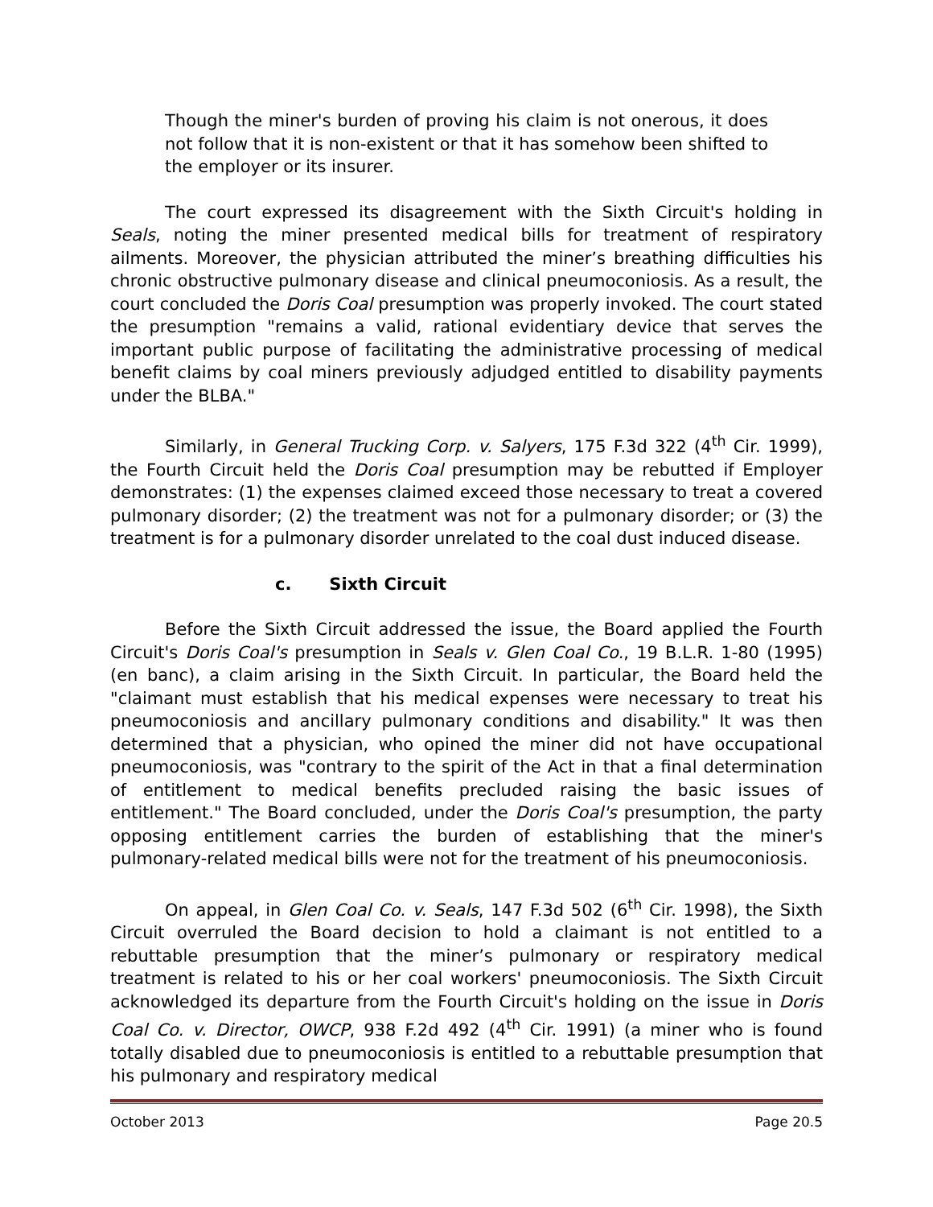Though the miner's burden of proving his claim is not onerous, it does not follow that it is non-existent or that it has somehow been shifted to the employer or its insurer.
The court expressed its disagreement with the Sixth Circuit's holding in Seals, noting the miner presented medical bills for treatment of respiratory ailments. Moreover, the physician attributed the miner’s breathing difficulties his chronic obstructive pulmonary disease and clinical pneumoconiosis. As a result, the court concluded the Doris Coal presumption was properly invoked. The court stated the presumption "remains a valid, rational evidentiary device that serves the important public purpose of facilitating the administrative processing of medical benefit claims by coal miners previously adjudged entitled to disability payments under the BLBA."
Similarly, in General Trucking Corp. v. Salyers, 175 F.3d 322 (4<sup>th</sup> Cir. 1999), the Fourth Circuit held the Doris Coal presumption may be rebutted if Employer demonstrates: (1) the expenses claimed exceed those necessary to treat a covered pulmonary disorder; (2) the treatment was not for a pulmonary disorder; or (3) the treatment is for a pulmonary disorder unrelated to the coal dust induced disease.
c. Sixth Circuit
Before the Sixth Circuit addressed the issue, the Board applied the Fourth Circuit's Doris Coal's presumption in Seals v. Glen Coal Co., 19 B.L.R. 1-80 (1995)(en banc), a claim arising in the Sixth Circuit. In particular, the Board held the "claimant must establish that his medical expenses were necessary to treat his pneumoconiosis and ancillary pulmonary conditions and disability." It was then determined that a physician, who opined the miner did not have occupational pneumoconiosis, was "contrary to the spirit of the Act in that a final determination of entitlement to medical benefits precluded raising the basic issues of entitlement." The Board concluded, under the Doris Coal's presumption, the party opposing entitlement carries the burden of establishing that the miner's pulmonary-related medical bills were not for the treatment of his pneumoconiosis.
On appeal, in Glen Coal Co. v. Seals, 147 F.3d 502 (6<sup>th</sup> Cir. 1998), the Sixth Circuit overruled the Board decision to hold a claimant is not entitled to a rebuttable presumption that the miner’s pulmonary or respiratory medical treatment is related to his or her coal workers' pneumoconiosis. The Sixth Circuit acknowledged its departure from the Fourth Circuit's holding on the issue in Doris Coal Co. v. Director, OWCP, 938 F.2d 492 (4<sup>th</sup> Cir. 1991) (a miner who is found totally disabled due to pneumoconiosis is entitled to a rebuttable presumption that his pulmonary and respiratory medical
October 2013 Page 20.5